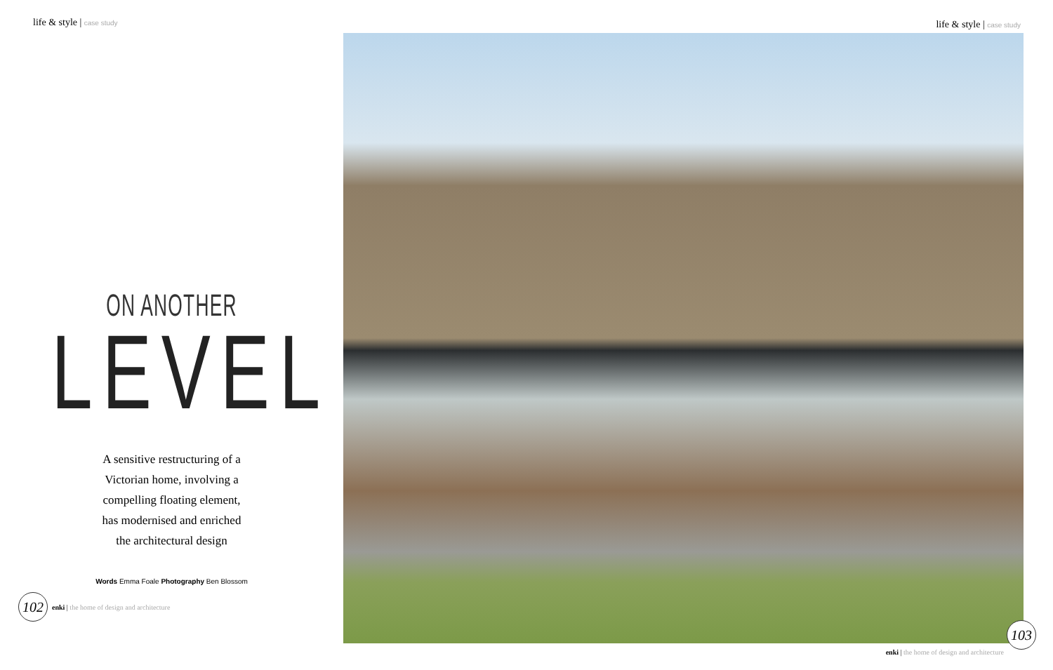life & style | case study
ON ANOTHER
LEVEL
A sensitive restructuring of a
Victorian home, involving a
compelling floating element,
has modernised and enriched
the architectural design
Words Emma Foale Photography Ben Blossom
102
enki | the home of design and architecture
life & style | case study
103
enki | the home of design and architecture